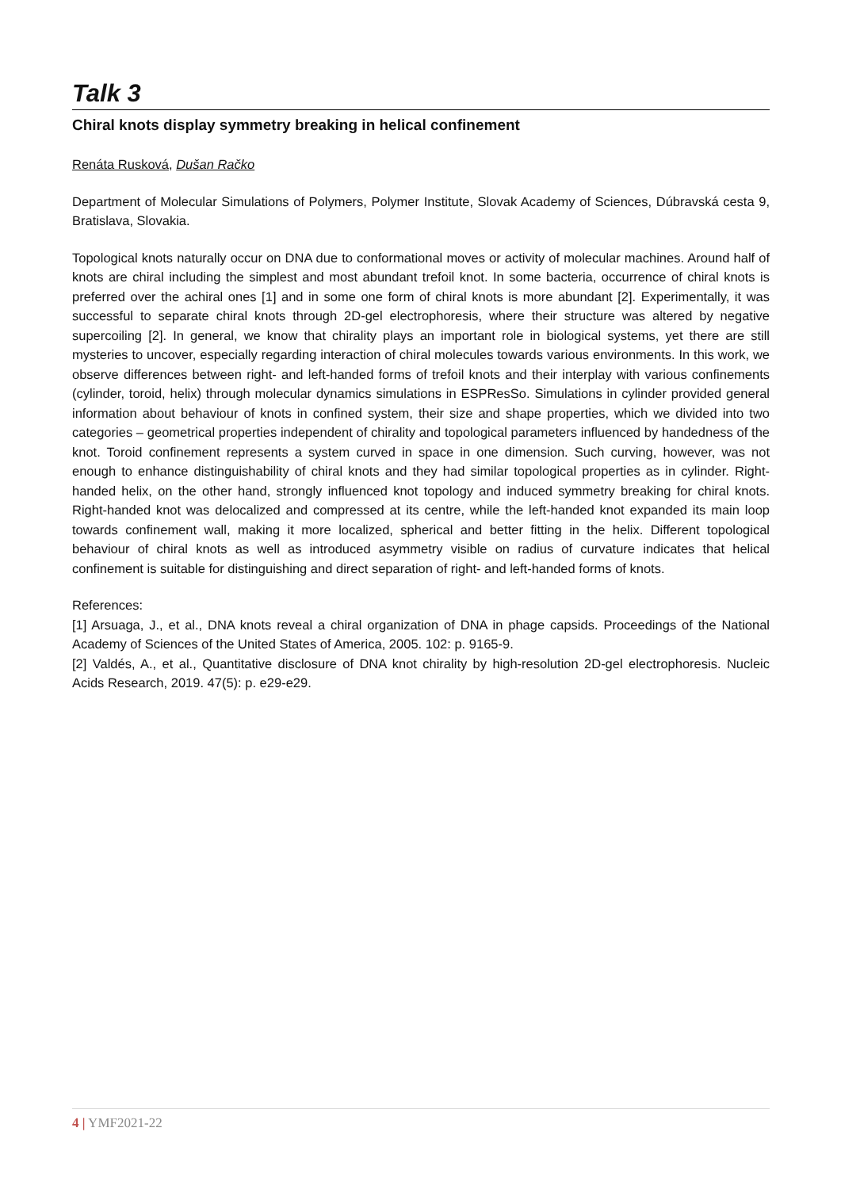Talk 3
Chiral knots display symmetry breaking in helical confinement
Renáta Rusková, Dušan Račko
Department of Molecular Simulations of Polymers, Polymer Institute, Slovak Academy of Sciences, Dúbravská cesta 9, Bratislava, Slovakia.
Topological knots naturally occur on DNA due to conformational moves or activity of molecular machines. Around half of knots are chiral including the simplest and most abundant trefoil knot. In some bacteria, occurrence of chiral knots is preferred over the achiral ones [1] and in some one form of chiral knots is more abundant [2]. Experimentally, it was successful to separate chiral knots through 2D-gel electrophoresis, where their structure was altered by negative supercoiling [2]. In general, we know that chirality plays an important role in biological systems, yet there are still mysteries to uncover, especially regarding interaction of chiral molecules towards various environments. In this work, we observe differences between right- and left-handed forms of trefoil knots and their interplay with various confinements (cylinder, toroid, helix) through molecular dynamics simulations in ESPResSo. Simulations in cylinder provided general information about behaviour of knots in confined system, their size and shape properties, which we divided into two categories – geometrical properties independent of chirality and topological parameters influenced by handedness of the knot. Toroid confinement represents a system curved in space in one dimension. Such curving, however, was not enough to enhance distinguishability of chiral knots and they had similar topological properties as in cylinder. Right-handed helix, on the other hand, strongly influenced knot topology and induced symmetry breaking for chiral knots. Right-handed knot was delocalized and compressed at its centre, while the left-handed knot expanded its main loop towards confinement wall, making it more localized, spherical and better fitting in the helix. Different topological behaviour of chiral knots as well as introduced asymmetry visible on radius of curvature indicates that helical confinement is suitable for distinguishing and direct separation of right- and left-handed forms of knots.
References:
[1] Arsuaga, J., et al., DNA knots reveal a chiral organization of DNA in phage capsids. Proceedings of the National Academy of Sciences of the United States of America, 2005. 102: p. 9165-9.
[2] Valdés, A., et al., Quantitative disclosure of DNA knot chirality by high-resolution 2D-gel electrophoresis. Nucleic Acids Research, 2019. 47(5): p. e29-e29.
4 | YMF2021-22